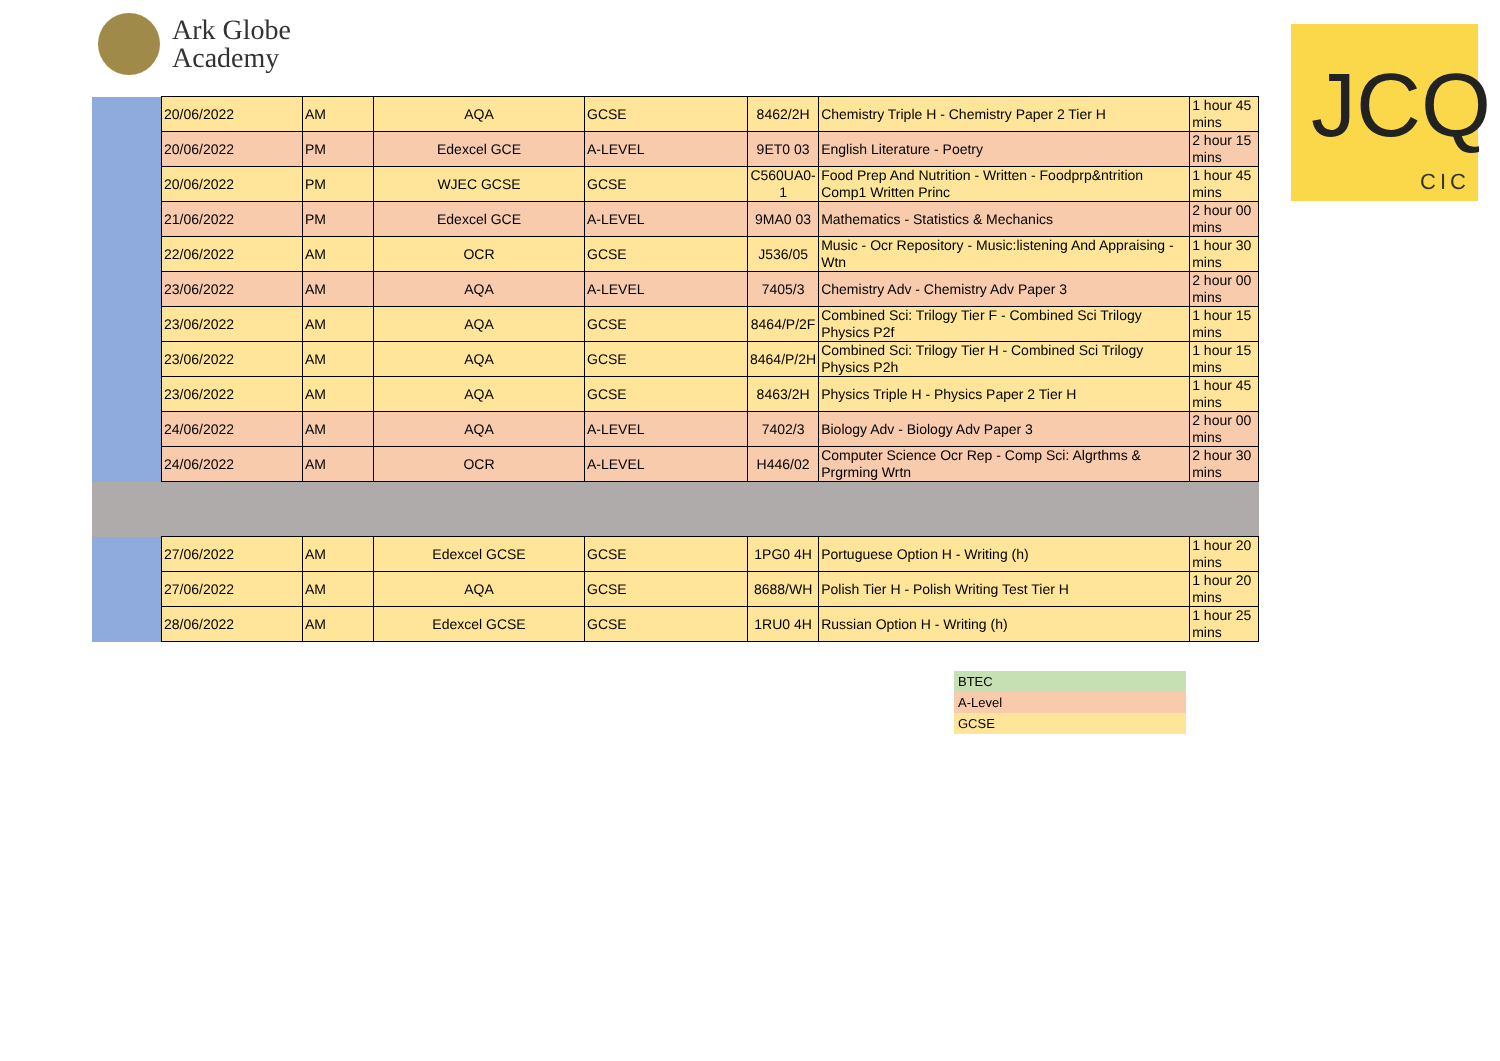Ark Globe
Academy
JCQ
CIC
| | 20/06/2022 | AM | AQA | GCSE | 8462/2H | Chemistry Triple H - Chemistry Paper 2 Tier H | 1 hour 45 mins |
| | 20/06/2022 | PM | Edexcel GCE | A-LEVEL | 9ET0 03 | English Literature - Poetry | 2 hour 15 mins |
| | 20/06/2022 | PM | WJEC GCSE | GCSE | C560UA0-1 | Food Prep And Nutrition - Written - Foodprp&ntrition Comp1 Written Princ | 1 hour 45 mins |
| | 21/06/2022 | PM | Edexcel GCE | A-LEVEL | 9MA0 03 | Mathematics - Statistics & Mechanics | 2 hour 00 mins |
| | 22/06/2022 | AM | OCR | GCSE | J536/05 | Music - Ocr Repository - Music:listening And Appraising - Wtn | 1 hour 30 mins |
| | 23/06/2022 | AM | AQA | A-LEVEL | 7405/3 | Chemistry Adv - Chemistry Adv Paper 3 | 2 hour 00 mins |
| | 23/06/2022 | AM | AQA | GCSE | 8464/P/2F | Combined Sci: Trilogy Tier F - Combined Sci Trilogy Physics P2f | 1 hour 15 mins |
| | 23/06/2022 | AM | AQA | GCSE | 8464/P/2H | Combined Sci: Trilogy Tier H - Combined Sci Trilogy Physics P2h | 1 hour 15 mins |
| | 23/06/2022 | AM | AQA | GCSE | 8463/2H | Physics Triple H - Physics Paper 2 Tier H | 1 hour 45 mins |
| | 24/06/2022 | AM | AQA | A-LEVEL | 7402/3 | Biology Adv - Biology Adv Paper 3 | 2 hour 00 mins |
| | 24/06/2022 | AM | OCR | A-LEVEL | H446/02 | Computer Science Ocr Rep - Comp Sci: Algrthms & Prgrming Wrtn | 2 hour 30 mins |
| | 27/06/2022 | AM | Edexcel GCSE | GCSE | 1PG0 4H | Portuguese Option H - Writing (h) | 1 hour 20 mins |
| | 27/06/2022 | AM | AQA | GCSE | 8688/WH | Polish Tier H - Polish Writing Test Tier H | 1 hour 20 mins |
| | 28/06/2022 | AM | Edexcel GCSE | GCSE | 1RU0 4H | Russian Option H - Writing (h) | 1 hour 25 mins |
BTEC
A-Level
GCSE